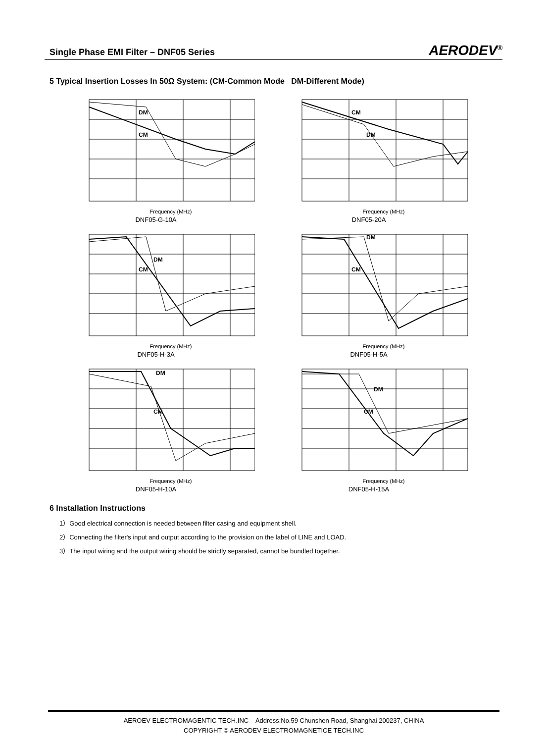Single Phase EMI Filter – DNF05 Series AERODEV<sup>®</sup>
5 Typical Insertion Losses In 50Ω System: (CM-Common Mode DM-Different Mode)
DM
CM
Frequency (MHz)
DNF05-G-10A
CM
DM
Frequency (MHz)
DNF05-20A
DM
CM
Frequency (MHz)
DNF05-H-3A
DM
CM
Frequency (MHz)
DNF05-H-5A
DM
CM
Frequency (MHz)
DNF05-H-10A
DM
CM
Frequency (MHz)
DNF05-H-15A
6 Installation Instructions
1）Good electrical connection is needed between filter casing and equipment shell.
2）Connecting the filter's input and output according to the provision on the label of LINE and LOAD.
3）The input wiring and the output wiring should be strictly separated, cannot be bundled together.
AEROEV ELECTROMAGENTIC TECH.INC Address:No.59 Chunshen Road, Shanghai 200237, CHINA
COPYRIGHT © AERODEV ELECTROMAGNETICE TECH.INC